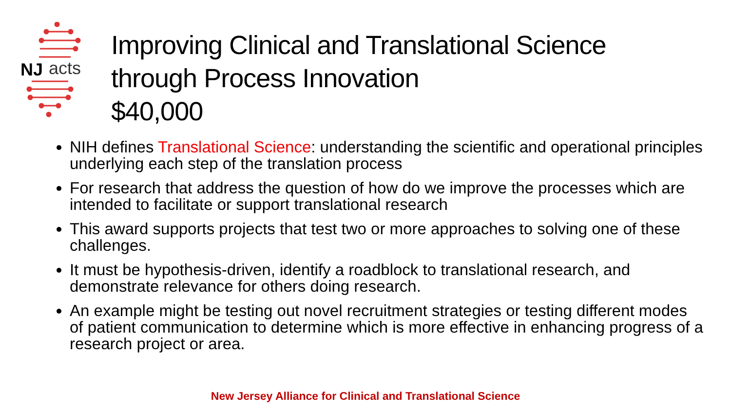NJ
acts
Improving Clinical and Translational Science
through Process Innovation
$40,000
NIH defines Translational Science: understanding the scientific and operational principles underlying each step of the translation process
For research that address the question of how do we improve the processes which are intended to facilitate or support translational research
This award supports projects that test two or more approaches to solving one of these challenges.
It must be hypothesis-driven, identify a roadblock to translational research, and demonstrate relevance for others doing research.
An example might be testing out novel recruitment strategies or testing different modes of patient communication to determine which is more effective in enhancing progress of a research project or area.
New Jersey Alliance for Clinical and Translational Science